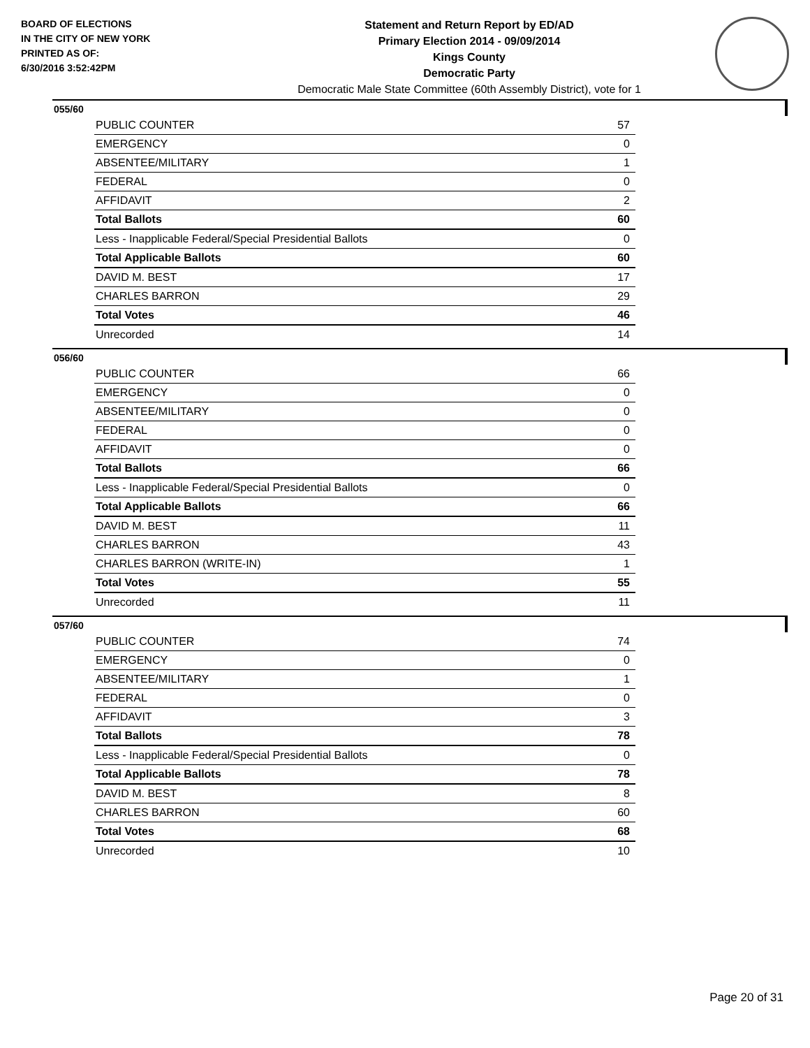BOARD OF ELECTIONS
IN THE CITY OF NEW YORK
PRINTED AS OF:
6/30/2016 3:52:42PM
Statement and Return Report by ED/AD
Primary Election 2014 - 09/09/2014
Kings County
Democratic Party
Democratic Male State Committee (60th Assembly District), vote for 1
055/60
| PUBLIC COUNTER | 57 |
| EMERGENCY | 0 |
| ABSENTEE/MILITARY | 1 |
| FEDERAL | 0 |
| AFFIDAVIT | 2 |
| Total Ballots | 60 |
| Less - Inapplicable Federal/Special Presidential Ballots | 0 |
| Total Applicable Ballots | 60 |
| DAVID M. BEST | 17 |
| CHARLES BARRON | 29 |
| Total Votes | 46 |
| Unrecorded | 14 |
056/60
| PUBLIC COUNTER | 66 |
| EMERGENCY | 0 |
| ABSENTEE/MILITARY | 0 |
| FEDERAL | 0 |
| AFFIDAVIT | 0 |
| Total Ballots | 66 |
| Less - Inapplicable Federal/Special Presidential Ballots | 0 |
| Total Applicable Ballots | 66 |
| DAVID M. BEST | 11 |
| CHARLES BARRON | 43 |
| CHARLES BARRON (WRITE-IN) | 1 |
| Total Votes | 55 |
| Unrecorded | 11 |
057/60
| PUBLIC COUNTER | 74 |
| EMERGENCY | 0 |
| ABSENTEE/MILITARY | 1 |
| FEDERAL | 0 |
| AFFIDAVIT | 3 |
| Total Ballots | 78 |
| Less - Inapplicable Federal/Special Presidential Ballots | 0 |
| Total Applicable Ballots | 78 |
| DAVID M. BEST | 8 |
| CHARLES BARRON | 60 |
| Total Votes | 68 |
| Unrecorded | 10 |
Page 20 of 31